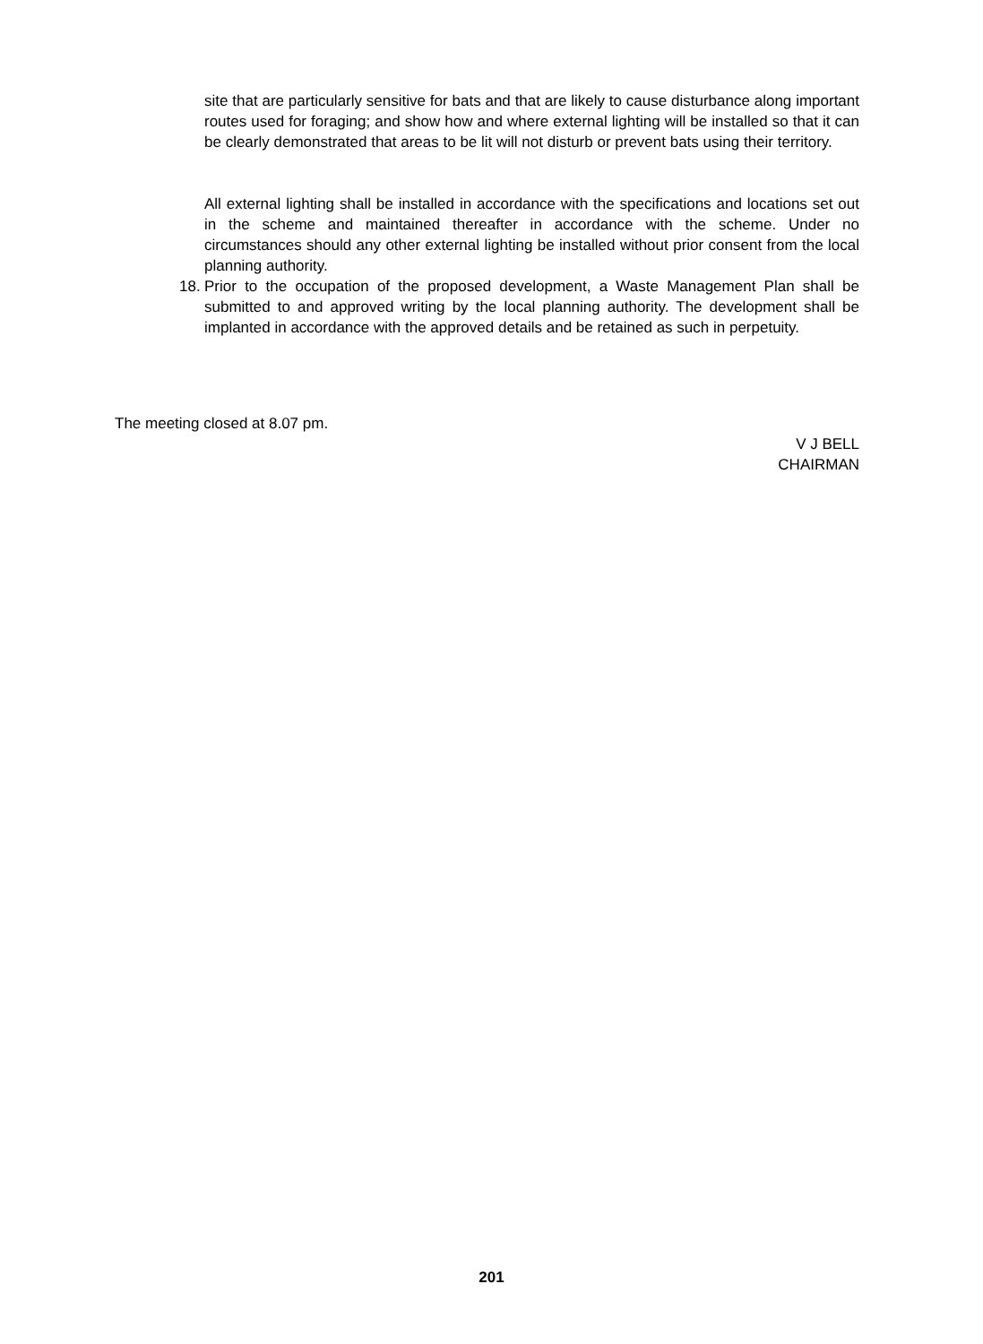site that are particularly sensitive for bats and that are likely to cause disturbance along important routes used for foraging; and show how and where external lighting will be installed so that it can be clearly demonstrated that areas to be lit will not disturb or prevent bats using their territory.
All external lighting shall be installed in accordance with the specifications and locations set out in the scheme and maintained thereafter in accordance with the scheme. Under no circumstances should any other external lighting be installed without prior consent from the local planning authority.
18. Prior to the occupation of the proposed development, a Waste Management Plan shall be submitted to and approved writing by the local planning authority. The development shall be implanted in accordance with the approved details and be retained as such in perpetuity.
The meeting closed at 8.07 pm.
V J BELL
CHAIRMAN
201